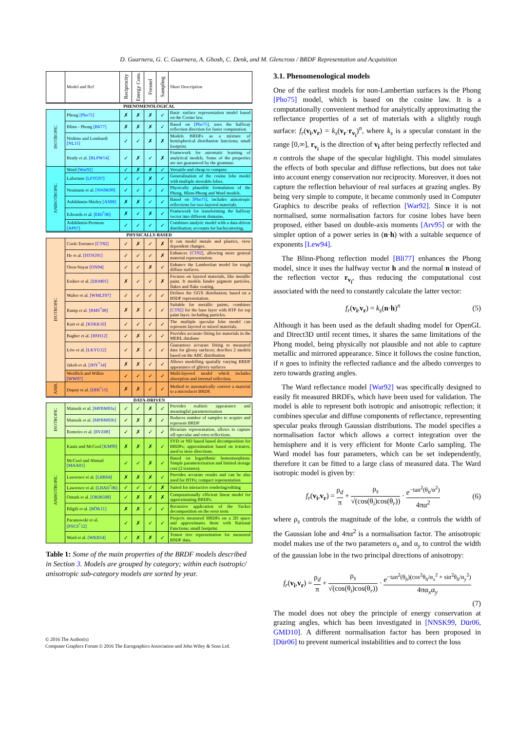D. Guarnera, G. C. Guarnera, A. Ghosh, C. Denk, and M. Glencross / BRDF Representation and Acquisition
| | Model and Ref | Reciprocity | Energy Cons. | Fresnel | Sampling | Short Description |
| --- | --- | --- | --- | --- | --- | --- |
| PHENOMENOLOGICAL | | | | | | |
| ISOTROPIC | Phong [Pho75] | ✗ | ✗ | ✗ | ✓ | Basic surface representation model based on the Cosine law. |
| | Blinn - Phong [Bli77] | ✗ | ✗ | ✗ | ✓ | Based on [Pho75] , uses the halfway reflection direction for faster computation. |
| | Nishino and Lombardi [NL11] | ✓ | ✓ | ✗ | ✗ | Models BRDFs as a mixture of hemispherical distribution functions; small footprint. |
| | Brady et al. [BLPW14] | ✓ | ✗ | ✓ | ✗ | Framework for automatic learning of analytical models. Some of the properties are not guaranteed by the grammar. |
| ANISOTROPIC | Ward [War92] | ✓ | ✗ | ✗ | ✓ | Versatile and cheap to compute. |
| | Lafortune [LFTG97] | ✓ | ✓ | ✗ | ✓ | Generalisation of the cosine lobe model with multiple steerable lobes. |
| | Neumann et al. [NNSK99] | ✓ | ✓ | ✓ | ✓ | Physically plausible formulation of the Phong, Blinn-Phong and Ward models. |
| | Ashikhmin-Shirley [AS00] | ✗ | ✗ | ✓ | ✓ | Based on [Pho75] , includes anisotropic reflections for two-layered materials. |
| | Edwards et al. [EBJ<sup>*</sup>06] | ✗ | ✓ | ✗ | ✓ | Framework for transforming the halfway vector into different domains. |
| | Ashikhmin-Premoze [AP07] | ✓ | ✓ | ✓ | ✓ | Combines analytic model with a data-driven distribution; accounts for backscattering. |
| PHYSICALLY-BASED | | | | | | |
| ISOTROPIC | Cook-Torrance [CT82] | ✓ | ✗ | ✓ | ✗ | It can model metals and plastics, view dependent changes. |
| | He et al. [HTSG91] | ✓ | ✓ | ✓ | ✗ | Enhances [CT82] , allowing more general material representation. |
| | Oren-Nayar [ON94] | ✓ | ✓ | ✗ | ✓ | Enhance the Lambertian model for rough diffuse surfaces. |
| | Ershov et al. [EKM01] | ✗ | ✓ | ✓ | ✗ | Focuses on layered materials, like metallic paint. It models binder pigment particles, flakes and flake coating. |
| | Walter et al. [WMLT07] | ✓ | ✓ | ✓ | ✓ | Defines the GGX distribution; based on a BSDF representation. |
| | Rump et al. [RMS<sup>*</sup>08] | ✗ | ✗ | ✓ | ✓ | Suitable for metallic paints, combines [CT82] for the base layer with BTF for top paint layer, including particles. |
| | Kurt et al. [KSKK10] | ✓ | ✓ | ✓ | ✓ | The multiple specular lobe model can represent layered or mixed materials. |
| | Bagher et al. [BSH12] | ✓ | ✗ | ✓ | ✓ | Provides accurate fitting for materials in the MERL database |
| | Löw et al. [LKYU12] | ✓ | ✗ | ✓ | ✓ | Guarantees accurate fitting to measured data for glossy surfaces; descibes 2 models based on the ABC distribution |
| | Jakob et al. [JHY<sup>*</sup>14] | ✗ | ✗ | ✓ | ✓ | Allows modelling spatially varying BRDF appearance of glittery surfaces |
| | Weidlich and Wilkie [WW07] | ✓ | ✓ | ✓ | ✓ | Multi-layered model which includes absorption and internal reflection. |
| ANIS. | Dupuy et al. [DHI<sup>*</sup>15] | ✗ | ✗ | ✓ | ✓ | Method to automatically convert a material to a microfacet BRDF. |
| DATA-DRIVEN | | | | | | |
| ISOTROPIC | Matusik et al. [MPBM03a] | ✓ | ✓ | ✗ | ✓ | Provides realistic appearance and meaningful parameterisation |
| | Matusik et al. [MPBM03b] | ✓ | ✗ | ✗ | ✓ | Reduces number of samples to acquire and represent BRDF |
| | Romeiro et al. [RVZ08] | ✓ | ✗ | ✓ | ✓ | Bivariate representation, allows to capture off-specular and retro-reflections. |
| ANISOTROPIC | Kautz and McCool [KM99] | ✗ | ✗ | ✗ | ✓ | SVD or ND based based decomposition for BRDFs; approximation based on textures, used to store directions. |
| | McCool and Ahmad [MAA01] | ✓ | ✓ | ✗ | ✓ | Based on logarithmic homomorphism. Simple parameterisation and limited storage cost (2 textures). |
| | Lawrence et al. [LRR04] | ✗ | ✗ | ✗ | ✓ | Provides accurate results and can be also used for BTFs; compact representation |
| | Lawrence et al. [LBAD<sup>*</sup>06] | ✓ | ✓ | ✓ | ✗ | Suited for interactive rendering/editing |
| | Ozturk et al. [OKBG08] | ✓ | ✗ | ✗ | ✗ | Computationally efficient linear model for approximating BRDFs. |
| | Bilgili et al. [BÖK11] | ✗ | ✗ | ✓ | ✓ | Recursive application of the Tucker decomposition on the error term |
| | Pacanowski et al. [PSCS<sup>*</sup>12] | ✓ | ✗ | ✓ | ✓ | Projects measured BRDFs on a 2D space and approximates them with Rational Functions; small footprint. |
| | Ward et al. [WKB14] | ✓ | ✗ | ✗ | ✓ | Tensor tree representation for measured BSDF data. |
Table 1: Some of the main properties of the BRDF models described in Section 3. Models are grouped by category; within each isotropic/ anisotropic sub-category models are sorted by year.
3.1. Phenomenological models
One of the earliest models for non-Lambertian surfaces is the Phong [Pho75] model, which is based on the cosine law. It is a computationally convenient method for analytically approximating the reflectance properties of a set of materials with a slightly rough surface: f<sub>r</sub>(v<sub>i</sub>,v<sub>r</sub>) = k<sub>s</sub>(v<sub>r</sub>·r<sub>v<sub>i</sub></sub>)<sup>n</sup>, where k<sub>s</sub> is a specular constant in the range [0,∞], r<sub>v<sub>i</sub></sub> is the direction of v<sub>i</sub> after being perfectly reflected and n controls the shape of the specular highlight. This model simulates the effects of both specular and diffuse reflections, but does not take into account energy conservation nor reciprocity. Moreover, it does not capture the reflection behaviour of real surfaces at grazing angles. By being very simple to compute, it became commonly used in Computer Graphics to describe peaks of reflection [War92]. Since it is not normalised, some normalisation factors for cosine lobes have been proposed, either based on double-axis moments [Arv95] or with the simpler option of a power series in (n·h) with a suitable sequence of exponents [Lew94].
The Blinn-Phong reflection model [Bli77] enhances the Phong model, since it uses the halfway vector h and the normal n instead of the reflection vector r<sub>v<sub>i</sub></sub>, thus reducing the computational cost associated with the need to constantly calculate the latter vector:
f<sub>r</sub>(v<sub>i</sub>,v<sub>r</sub>) = k<sub>s</sub>(n·h)<sup>n</sup> (5)
Although it has been used as the default shading model for OpenGL and Direct3D until recent times, it shares the same limitations of the Phong model, being physically not plausible and not able to capture metallic and mirrored appearance. Since it follows the cosine function, if n goes to infinity the reflected radiance and the albedo converges to zero towards grazing angles.
The Ward reflectance model [War92] was specifically designed to easily fit measured BRDFs, which have been used for validation. The model is able to represent both isotropic and anisotropic reflection; it combines specular and diffuse components of reflectance, representing specular peaks through Gaussian distributions. The model specifies a normalisation factor which allows a correct integration over the hemisphere and it is very efficient for Monte Carlo sampling. The Ward model has four parameters, which can be set independently, therefore it can be fitted to a large class of measured data. The Ward isotropic model is given by:
f<sub>r</sub>(v<sub>i</sub>,v<sub>r</sub>) = ρ<sub>d</sub> π + ρ<sub>s</sub> √(cos(θ<sub>i</sub>)cos(θ<sub>r</sub>)) · e<sup>−tan<sup>2</sup>(θ<sub>h</sub>/α<sup>2</sup>)</sup> 4πα<sup>2</sup> (6)
where ρ<sub>s</sub> controls the magnitude of the lobe, α controls the width of the Gaussian lobe and 4πα<sup>2</sup> is a normalisation factor. The anisotropic model makes use of the two parameters α<sub>x</sub> and α<sub>y</sub> to control the width of the gaussian lobe in the two principal directions of anisotropy:
f<sub>r</sub>(v<sub>i</sub>,v<sub>r</sub>) = ρ<sub>d</sub> π + ρ<sub>s</sub> √(cos(θ<sub>i</sub>)cos(θ<sub>r</sub>)) · e<sup>−tan<sup>2</sup>(θ<sub>h</sub>)(cos<sup>2</sup>θ<sub>h</sub>/α<sub>x</sub><sup>2</sup> + sin<sup>2</sup>θ<sub>h</sub>/α<sub>y</sub><sup>2</sup>)</sup> 4πα<sub>x</sub>α<sub>y</sub>
(7)
The model does not obey the principle of energy conservation at grazing angles, which has been investigated in [NNSK99, Dür06, GMD10]. A different normalisation factor has been proposed in [Dür06] to prevent numerical instabilities and to correct the loss
© 2016 The Author(s)
Computer Graphics Forum © 2016 The Eurographics Association and John Wiley & Sons Ltd.